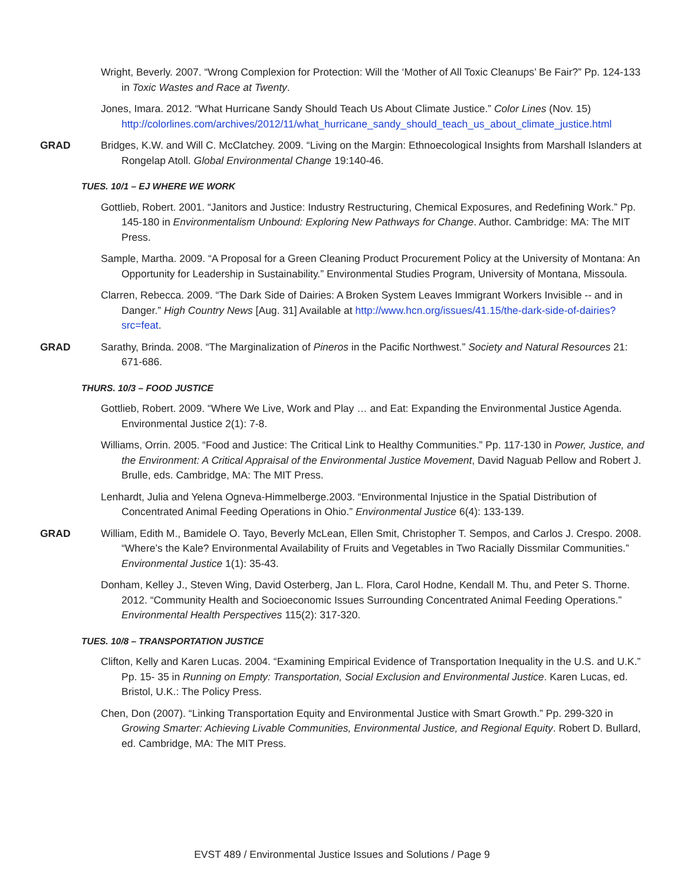Wright, Beverly. 2007. “Wrong Complexion for Protection: Will the ‘Mother of All Toxic Cleanups’ Be Fair?” Pp. 124-133 in Toxic Wastes and Race at Twenty.
Jones, Imara. 2012. “What Hurricane Sandy Should Teach Us About Climate Justice.” Color Lines (Nov. 15) http://colorlines.com/archives/2012/11/what_hurricane_sandy_should_teach_us_about_climate_justice.html
GRAD Bridges, K.W. and Will C. McClatchey. 2009. “Living on the Margin: Ethnoecological Insights from Marshall Islanders at Rongelap Atoll. Global Environmental Change 19:140-46.
TUES. 10/1 – EJ WHERE WE WORK
Gottlieb, Robert. 2001. “Janitors and Justice: Industry Restructuring, Chemical Exposures, and Redefining Work.” Pp. 145-180 in Environmentalism Unbound: Exploring New Pathways for Change. Author. Cambridge: MA: The MIT Press.
Sample, Martha. 2009. “A Proposal for a Green Cleaning Product Procurement Policy at the University of Montana: An Opportunity for Leadership in Sustainability.” Environmental Studies Program, University of Montana, Missoula.
Clarren, Rebecca. 2009. “The Dark Side of Dairies: A Broken System Leaves Immigrant Workers Invisible -- and in Danger.” High Country News [Aug. 31] Available at http://www.hcn.org/issues/41.15/the-dark-side-of-dairies?src=feat.
GRAD Sarathy, Brinda. 2008. “The Marginalization of Pineros in the Pacific Northwest.” Society and Natural Resources 21: 671-686.
THURS. 10/3 – FOOD JUSTICE
Gottlieb, Robert. 2009. “Where We Live, Work and Play … and Eat: Expanding the Environmental Justice Agenda. Environmental Justice 2(1): 7-8.
Williams, Orrin. 2005. “Food and Justice: The Critical Link to Healthy Communities.” Pp. 117-130 in Power, Justice, and the Environment: A Critical Appraisal of the Environmental Justice Movement, David Naguab Pellow and Robert J. Brulle, eds. Cambridge, MA: The MIT Press.
Lenhardt, Julia and Yelena Ogneva-Himmelberge.2003. “Environmental Injustice in the Spatial Distribution of Concentrated Animal Feeding Operations in Ohio.” Environmental Justice 6(4): 133-139.
GRAD William, Edith M., Bamidele O. Tayo, Beverly McLean, Ellen Smit, Christopher T. Sempos, and Carlos J. Crespo. 2008. “Where’s the Kale? Environmental Availability of Fruits and Vegetables in Two Racially Dissmilar Communities.” Environmental Justice 1(1): 35-43.
Donham, Kelley J., Steven Wing, David Osterberg, Jan L. Flora, Carol Hodne, Kendall M. Thu, and Peter S. Thorne. 2012. “Community Health and Socioeconomic Issues Surrounding Concentrated Animal Feeding Operations.” Environmental Health Perspectives 115(2): 317-320.
TUES. 10/8 – TRANSPORTATION JUSTICE
Clifton, Kelly and Karen Lucas. 2004. “Examining Empirical Evidence of Transportation Inequality in the U.S. and U.K.” Pp. 15- 35 in Running on Empty: Transportation, Social Exclusion and Environmental Justice. Karen Lucas, ed. Bristol, U.K.: The Policy Press.
Chen, Don (2007). “Linking Transportation Equity and Environmental Justice with Smart Growth.” Pp. 299-320 in Growing Smarter: Achieving Livable Communities, Environmental Justice, and Regional Equity. Robert D. Bullard, ed. Cambridge, MA: The MIT Press.
EVST 489 / Environmental Justice Issues and Solutions / Page 9